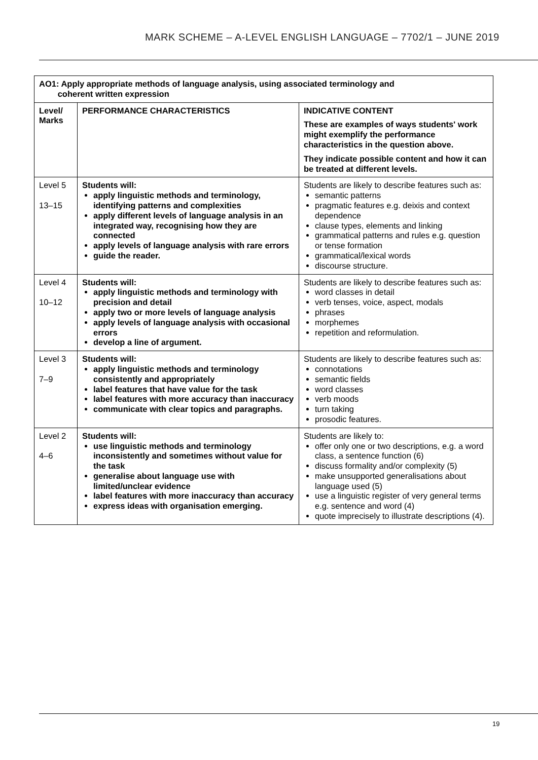MARK SCHEME – A-LEVEL ENGLISH LANGUAGE – 7702/1 – JUNE 2019
| AO1: Apply appropriate methods of language analysis, using associated terminology and coherent written expression | | |
| --- | --- | --- |
| Level/ Marks | PERFORMANCE CHARACTERISTICS | INDICATIVE CONTENT These are examples of ways students' work might exemplify the performance characteristics in the question above. They indicate possible content and how it can be treated at different levels. |
| Level 5 13–15 | Students will: apply linguistic methods and terminology, identifying patterns and complexities apply different levels of language analysis in an integrated way, recognising how they are connected apply levels of language analysis with rare errors guide the reader. | Students are likely to describe features such as: semantic patterns pragmatic features e.g. deixis and context dependence clause types, elements and linking grammatical patterns and rules e.g. question or tense formation grammatical/lexical words discourse structure. |
| Level 4 10–12 | Students will: apply linguistic methods and terminology with precision and detail apply two or more levels of language analysis apply levels of language analysis with occasional errors develop a line of argument. | Students are likely to describe features such as: word classes in detail verb tenses, voice, aspect, modals phrases morphemes repetition and reformulation. |
| Level 3 7–9 | Students will: apply linguistic methods and terminology consistently and appropriately label features that have value for the task label features with more accuracy than inaccuracy communicate with clear topics and paragraphs. | Students are likely to describe features such as: connotations semantic fields word classes verb moods turn taking prosodic features. |
| Level 2 4–6 | Students will: use linguistic methods and terminology inconsistently and sometimes without value for the task generalise about language use with limited/unclear evidence label features with more inaccuracy than accuracy express ideas with organisation emerging. | Students are likely to: offer only one or two descriptions, e.g. a word class, a sentence function (6) discuss formality and/or complexity (5) make unsupported generalisations about language used (5) use a linguistic register of very general terms e.g. sentence and word (4) quote imprecisely to illustrate descriptions (4). |
19